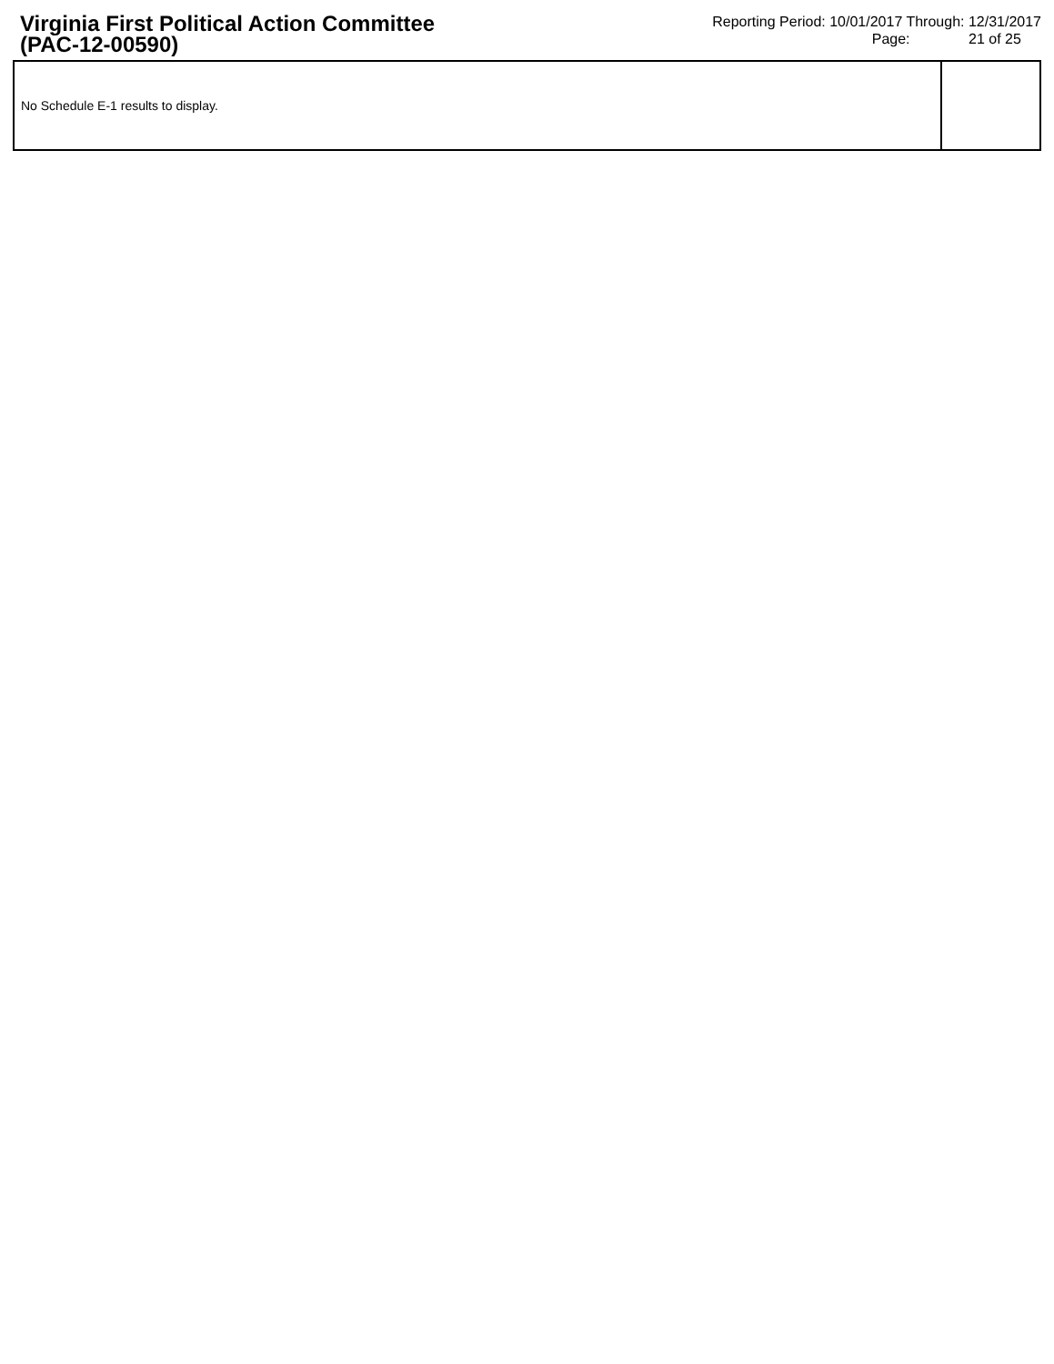Virginia First Political Action Committee
(PAC-12-00590)
Reporting Period: 10/01/2017 Through: 12/31/2017
Page: 21 of 25
| No Schedule E-1 results to display. | |